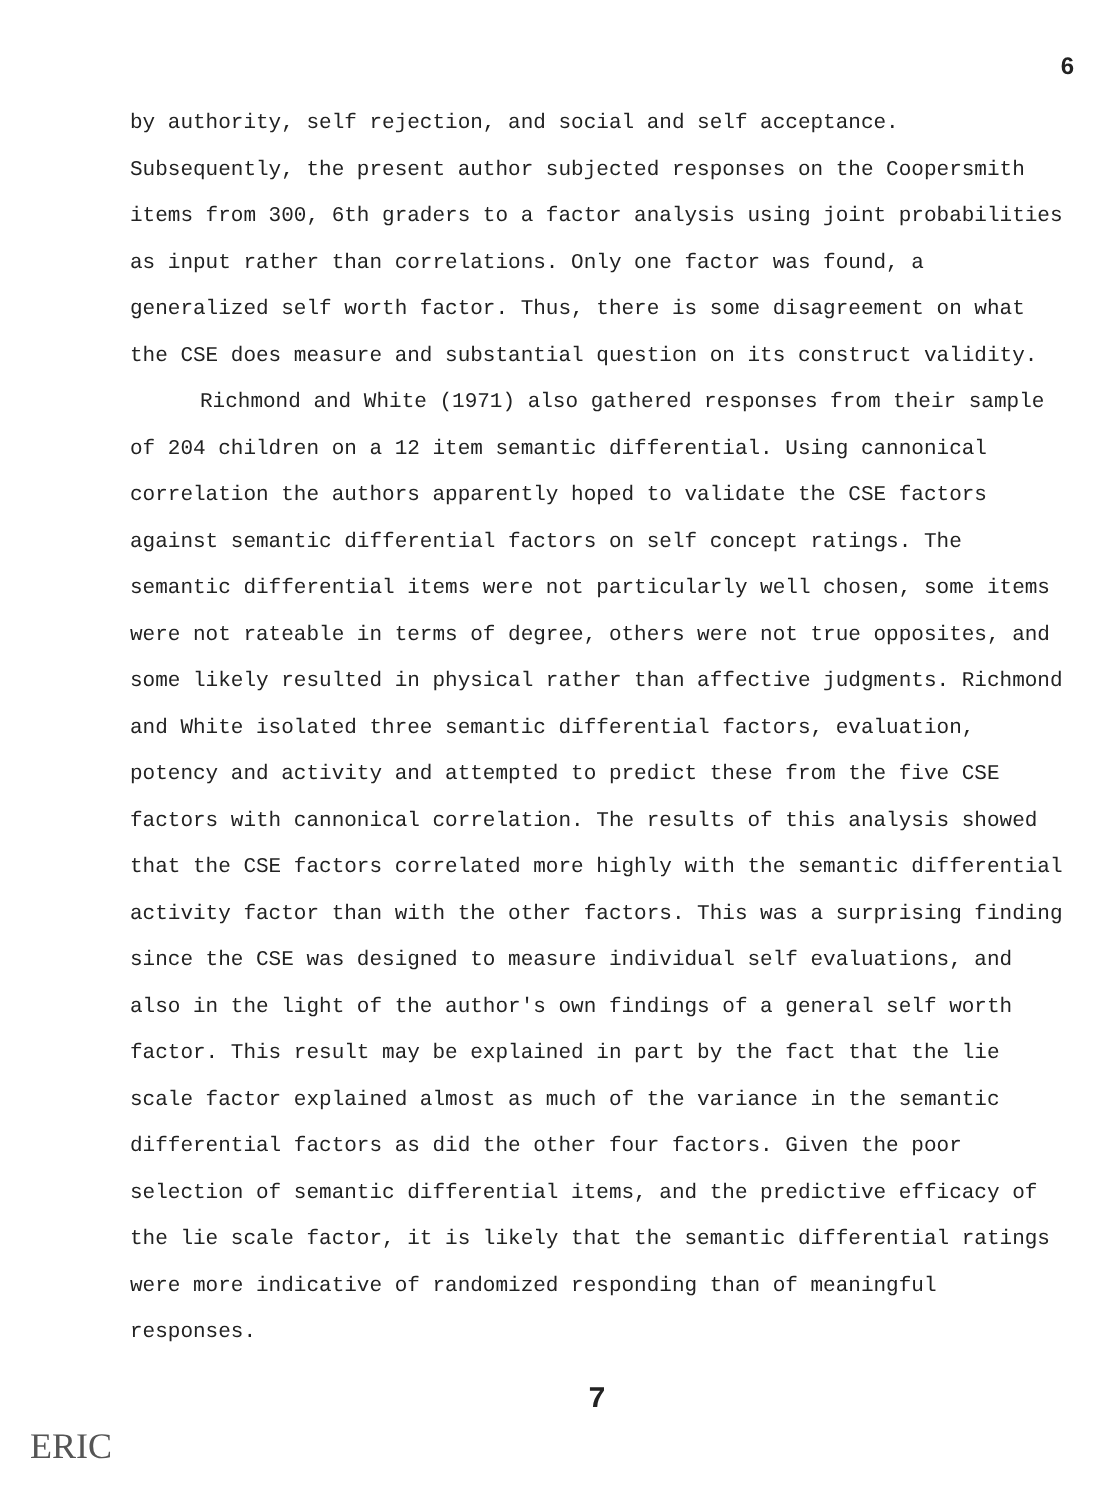6
by authority, self rejection, and social and self acceptance. Subsequently, the present author subjected responses on the Coopersmith items from 300, 6th graders to a factor analysis using joint probabilities as input rather than correlations. Only one factor was found, a generalized self worth factor. Thus, there is some disagreement on what the CSE does measure and substantial question on its construct validity.
Richmond and White (1971) also gathered responses from their sample of 204 children on a 12 item semantic differential. Using cannonical correlation the authors apparently hoped to validate the CSE factors against semantic differential factors on self concept ratings. The semantic differential items were not particularly well chosen, some items were not rateable in terms of degree, others were not true opposites, and some likely resulted in physical rather than affective judgments. Richmond and White isolated three semantic differential factors, evaluation, potency and activity and attempted to predict these from the five CSE factors with cannonical correlation. The results of this analysis showed that the CSE factors correlated more highly with the semantic differential activity factor than with the other factors. This was a surprising finding since the CSE was designed to measure individual self evaluations, and also in the light of the author's own findings of a general self worth factor. This result may be explained in part by the fact that the lie scale factor explained almost as much of the variance in the semantic differential factors as did the other four factors. Given the poor selection of semantic differential items, and the predictive efficacy of the lie scale factor, it is likely that the semantic differential ratings were more indicative of randomized responding than of meaningful responses.
7
ERIC